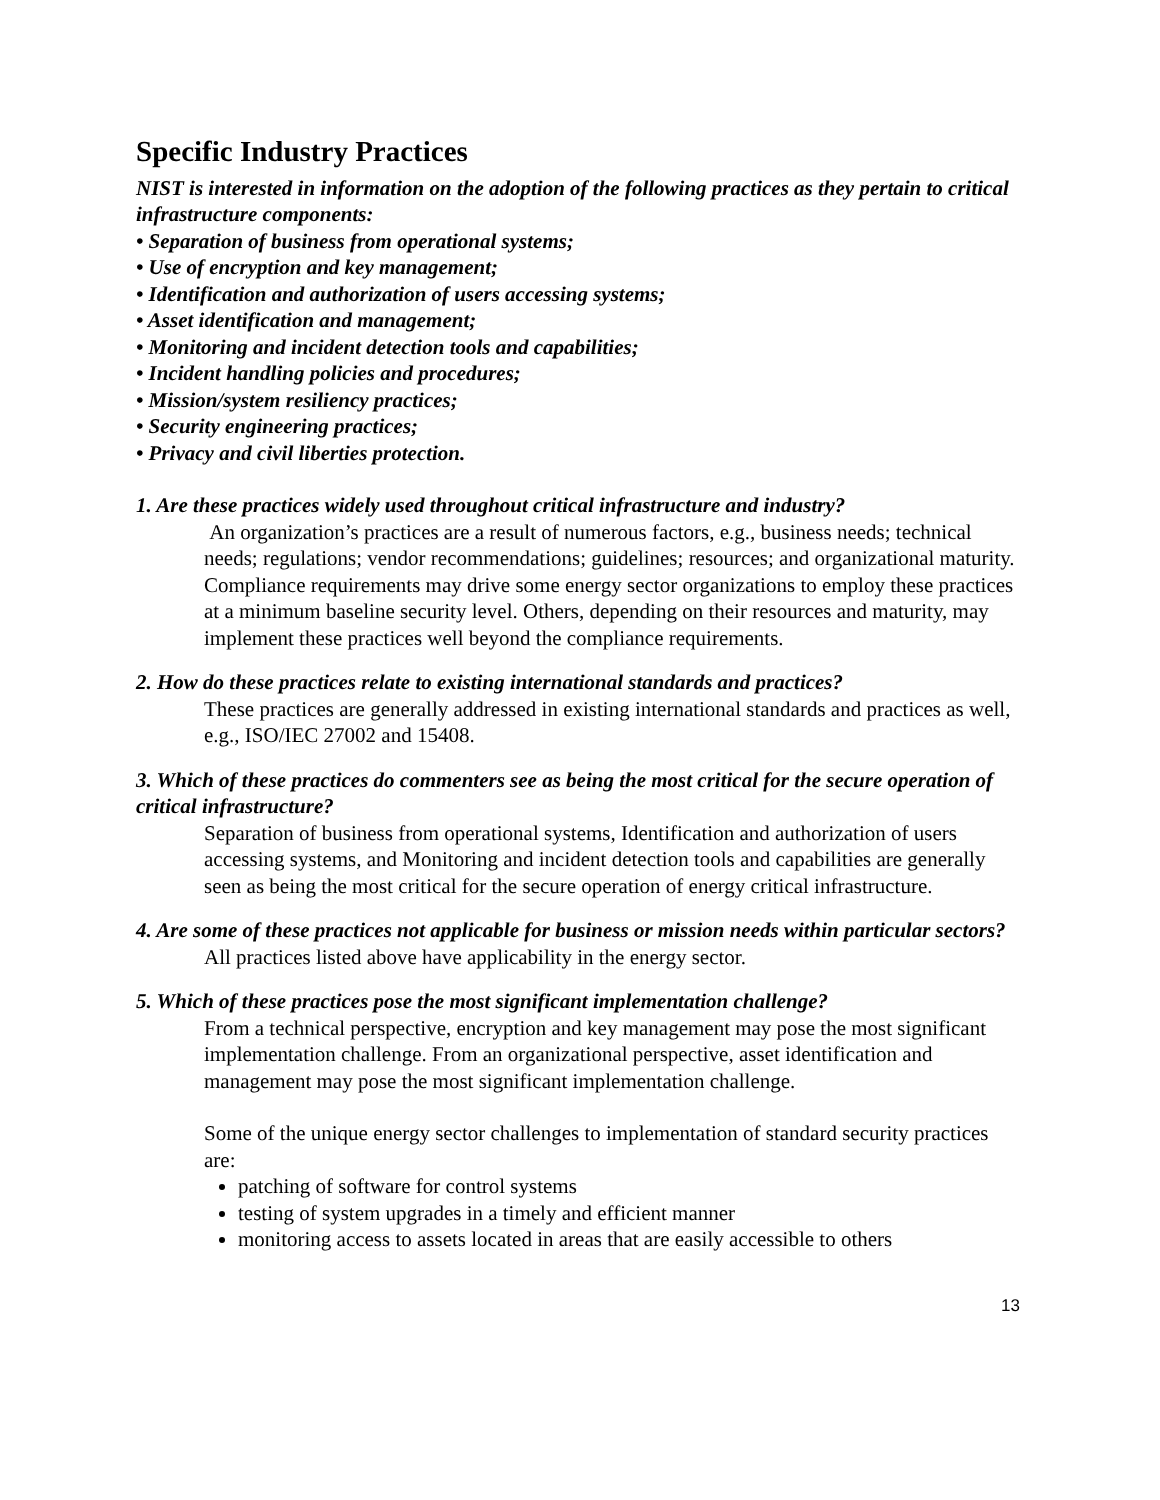Specific Industry Practices
NIST is interested in information on the adoption of the following practices as they pertain to critical infrastructure components:
• Separation of business from operational systems;
• Use of encryption and key management;
• Identification and authorization of users accessing systems;
• Asset identification and management;
• Monitoring and incident detection tools and capabilities;
• Incident handling policies and procedures;
• Mission/system resiliency practices;
• Security engineering practices;
• Privacy and civil liberties protection.
1. Are these practices widely used throughout critical infrastructure and industry?
An organization’s practices are a result of numerous factors, e.g., business needs; technical needs; regulations; vendor recommendations; guidelines; resources; and organizational maturity. Compliance requirements may drive some energy sector organizations to employ these practices at a minimum baseline security level. Others, depending on their resources and maturity, may implement these practices well beyond the compliance requirements.
2. How do these practices relate to existing international standards and practices?
These practices are generally addressed in existing international standards and practices as well, e.g., ISO/IEC 27002 and 15408.
3. Which of these practices do commenters see as being the most critical for the secure operation of critical infrastructure?
Separation of business from operational systems, Identification and authorization of users accessing systems, and Monitoring and incident detection tools and capabilities are generally seen as being the most critical for the secure operation of energy critical infrastructure.
4. Are some of these practices not applicable for business or mission needs within particular sectors?
All practices listed above have applicability in the energy sector.
5. Which of these practices pose the most significant implementation challenge?
From a technical perspective, encryption and key management may pose the most significant implementation challenge. From an organizational perspective, asset identification and management may pose the most significant implementation challenge.
Some of the unique energy sector challenges to implementation of standard security practices are:
patching of software for control systems
testing of system upgrades in a timely and efficient manner
monitoring access to assets located in areas that are easily accessible to others
13